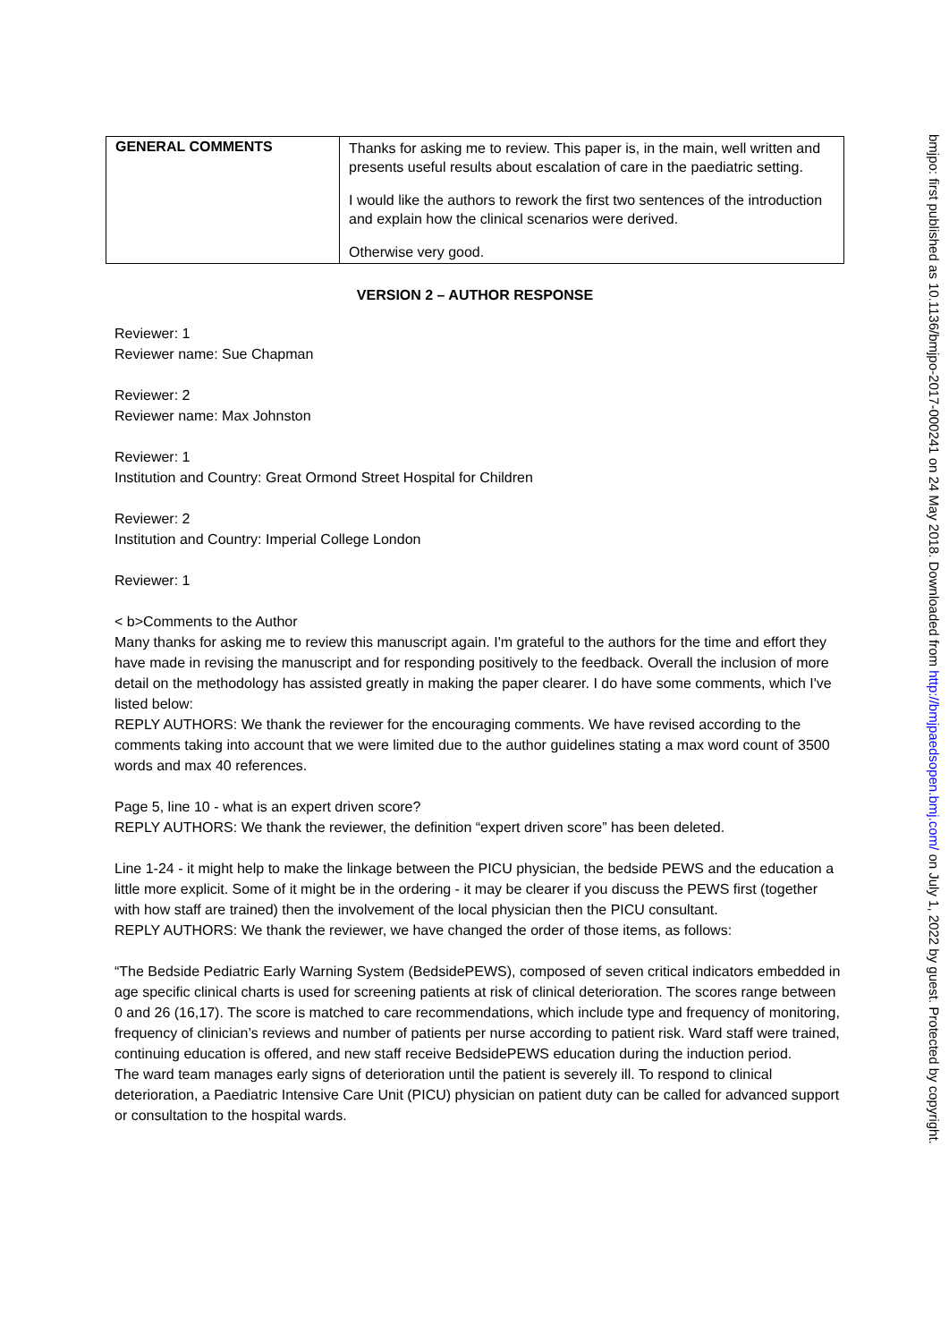| GENERAL COMMENTS | Thanks for asking me to review. This paper is, in the main, well written and presents useful results about escalation of care in the paediatric setting. I would like the authors to rework the first two sentences of the introduction and explain how the clinical scenarios were derived. Otherwise very good. |
VERSION 2 – AUTHOR RESPONSE
Reviewer: 1
Reviewer name: Sue Chapman
Reviewer: 2
Reviewer name: Max Johnston
Reviewer: 1
Institution and Country: Great Ormond Street Hospital for Children
Reviewer: 2
Institution and Country: Imperial College London
Reviewer: 1
< b>Comments to the Author
Many thanks for asking me to review this manuscript again. I'm grateful to the authors for the time and effort they have made in revising the manuscript and for responding positively to the feedback. Overall the inclusion of more detail on the methodology has assisted greatly in making the paper clearer. I do have some comments, which I've listed below:
REPLY AUTHORS: We thank the reviewer for the encouraging comments. We have revised according to the comments taking into account that we were limited due to the author guidelines stating a max word count of 3500 words and max 40 references.
Page 5, line 10 - what is an expert driven score?
REPLY AUTHORS: We thank the reviewer, the definition “expert driven score” has been deleted.
Line 1-24 - it might help to make the linkage between the PICU physician, the bedside PEWS and the education a little more explicit. Some of it might be in the ordering - it may be clearer if you discuss the PEWS first (together with how staff are trained) then the involvement of the local physician then the PICU consultant.
REPLY AUTHORS: We thank the reviewer, we have changed the order of those items, as follows:
“The Bedside Pediatric Early Warning System (BedsidePEWS), composed of seven critical indicators embedded in age specific clinical charts is used for screening patients at risk of clinical deterioration. The scores range between 0 and 26 (16,17). The score is matched to care recommendations, which include type and frequency of monitoring, frequency of clinician’s reviews and number of patients per nurse according to patient risk. Ward staff were trained, continuing education is offered, and new staff receive BedsidePEWS education during the induction period.
The ward team manages early signs of deterioration until the patient is severely ill. To respond to clinical deterioration, a Paediatric Intensive Care Unit (PICU) physician on patient duty can be called for advanced support or consultation to the hospital wards.
bmjpo: first published as 10.1136/bmjpo-2017-000241 on 24 May 2018. Downloaded from http://bmjpaedsopen.bmj.com/ on July 1, 2022 by guest. Protected by copyright.